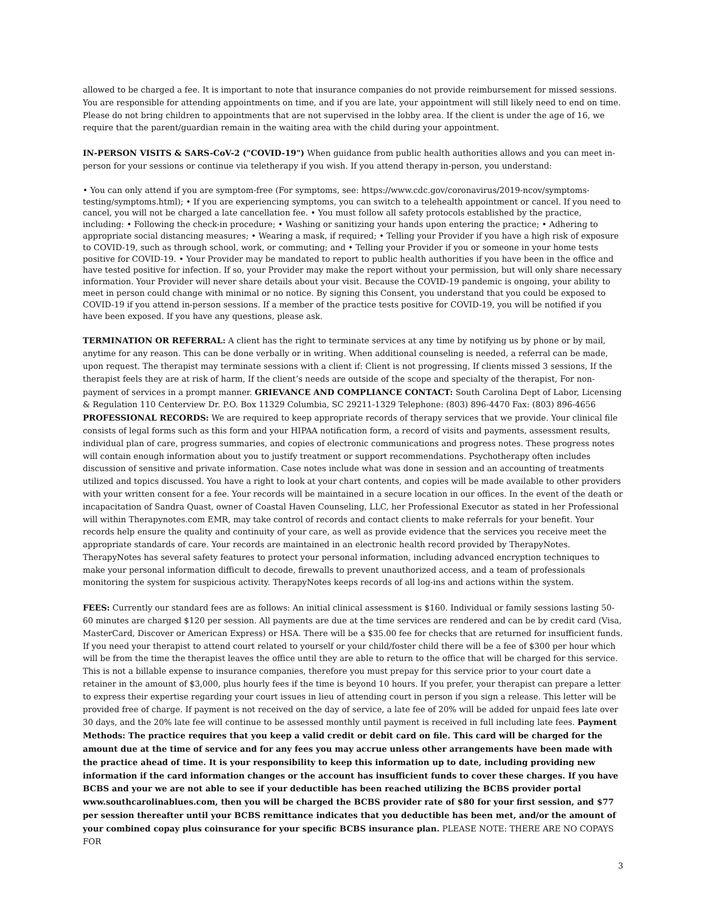allowed to be charged a fee. It is important to note that insurance companies do not provide reimbursement for missed sessions. You are responsible for attending appointments on time, and if you are late, your appointment will still likely need to end on time. Please do not bring children to appointments that are not supervised in the lobby area. If the client is under the age of 16, we require that the parent/guardian remain in the waiting area with the child during your appointment.
IN-PERSON VISITS & SARS-CoV-2 ("COVID-19") When guidance from public health authorities allows and you can meet in-person for your sessions or continue via teletherapy if you wish. If you attend therapy in-person, you understand:
• You can only attend if you are symptom-free (For symptoms, see: https://www.cdc.gov/coronavirus/2019-ncov/symptoms-testing/symptoms.html); • If you are experiencing symptoms, you can switch to a telehealth appointment or cancel. If you need to cancel, you will not be charged a late cancellation fee. • You must follow all safety protocols established by the practice, including: • Following the check-in procedure; • Washing or sanitizing your hands upon entering the practice; • Adhering to appropriate social distancing measures; • Wearing a mask, if required; • Telling your Provider if you have a high risk of exposure to COVID-19, such as through school, work, or commuting; and • Telling your Provider if you or someone in your home tests positive for COVID-19. • Your Provider may be mandated to report to public health authorities if you have been in the office and have tested positive for infection. If so, your Provider may make the report without your permission, but will only share necessary information. Your Provider will never share details about your visit. Because the COVID-19 pandemic is ongoing, your ability to meet in person could change with minimal or no notice. By signing this Consent, you understand that you could be exposed to COVID-19 if you attend in-person sessions. If a member of the practice tests positive for COVID-19, you will be notified if you have been exposed. If you have any questions, please ask.
TERMINATION OR REFERRAL: A client has the right to terminate services at any time by notifying us by phone or by mail, anytime for any reason. This can be done verbally or in writing. When additional counseling is needed, a referral can be made, upon request. The therapist may terminate sessions with a client if: Client is not progressing, If clients missed 3 sessions, If the therapist feels they are at risk of harm, If the client’s needs are outside of the scope and specialty of the therapist, For non-payment of services in a prompt manner. GRIEVANCE AND COMPLIANCE CONTACT: South Carolina Dept of Labor, Licensing & Regulation 110 Centerview Dr. P.O. Box 11329 Columbia, SC 29211-1329 Telephone: (803) 896-4470 Fax: (803) 896-4656 PROFESSIONAL RECORDS: We are required to keep appropriate records of therapy services that we provide. Your clinical file consists of legal forms such as this form and your HIPAA notification form, a record of visits and payments, assessment results, individual plan of care, progress summaries, and copies of electronic communications and progress notes. These progress notes will contain enough information about you to justify treatment or support recommendations. Psychotherapy often includes discussion of sensitive and private information. Case notes include what was done in session and an accounting of treatments utilized and topics discussed. You have a right to look at your chart contents, and copies will be made available to other providers with your written consent for a fee. Your records will be maintained in a secure location in our offices. In the event of the death or incapacitation of Sandra Quast, owner of Coastal Haven Counseling, LLC, her Professional Executor as stated in her Professional will within Therapynotes.com EMR, may take control of records and contact clients to make referrals for your benefit. Your records help ensure the quality and continuity of your care, as well as provide evidence that the services you receive meet the appropriate standards of care. Your records are maintained in an electronic health record provided by TherapyNotes. TherapyNotes has several safety features to protect your personal information, including advanced encryption techniques to make your personal information difficult to decode, firewalls to prevent unauthorized access, and a team of professionals monitoring the system for suspicious activity. TherapyNotes keeps records of all log-ins and actions within the system.
FEES: Currently our standard fees are as follows: An initial clinical assessment is $160. Individual or family sessions lasting 50-60 minutes are charged $120 per session. All payments are due at the time services are rendered and can be by credit card (Visa, MasterCard, Discover or American Express) or HSA. There will be a $35.00 fee for checks that are returned for insufficient funds. If you need your therapist to attend court related to yourself or your child/foster child there will be a fee of $300 per hour which will be from the time the therapist leaves the office until they are able to return to the office that will be charged for this service. This is not a billable expense to insurance companies, therefore you must prepay for this service prior to your court date a retainer in the amount of $3,000, plus hourly fees if the time is beyond 10 hours. If you prefer, your therapist can prepare a letter to express their expertise regarding your court issues in lieu of attending court in person if you sign a release. This letter will be provided free of charge. If payment is not received on the day of service, a late fee of 20% will be added for unpaid fees late over 30 days, and the 20% late fee will continue to be assessed monthly until payment is received in full including late fees. Payment Methods: The practice requires that you keep a valid credit or debit card on file. This card will be charged for the amount due at the time of service and for any fees you may accrue unless other arrangements have been made with the practice ahead of time. It is your responsibility to keep this information up to date, including providing new information if the card information changes or the account has insufficient funds to cover these charges. If you have BCBS and your we are not able to see if your deductible has been reached utilizing the BCBS provider portal www.southcarolinablues.com, then you will be charged the BCBS provider rate of $80 for your first session, and $77 per session thereafter until your BCBS remittance indicates that you deductible has been met, and/or the amount of your combined copay plus coinsurance for your specific BCBS insurance plan. PLEASE NOTE: THERE ARE NO COPAYS FOR
3